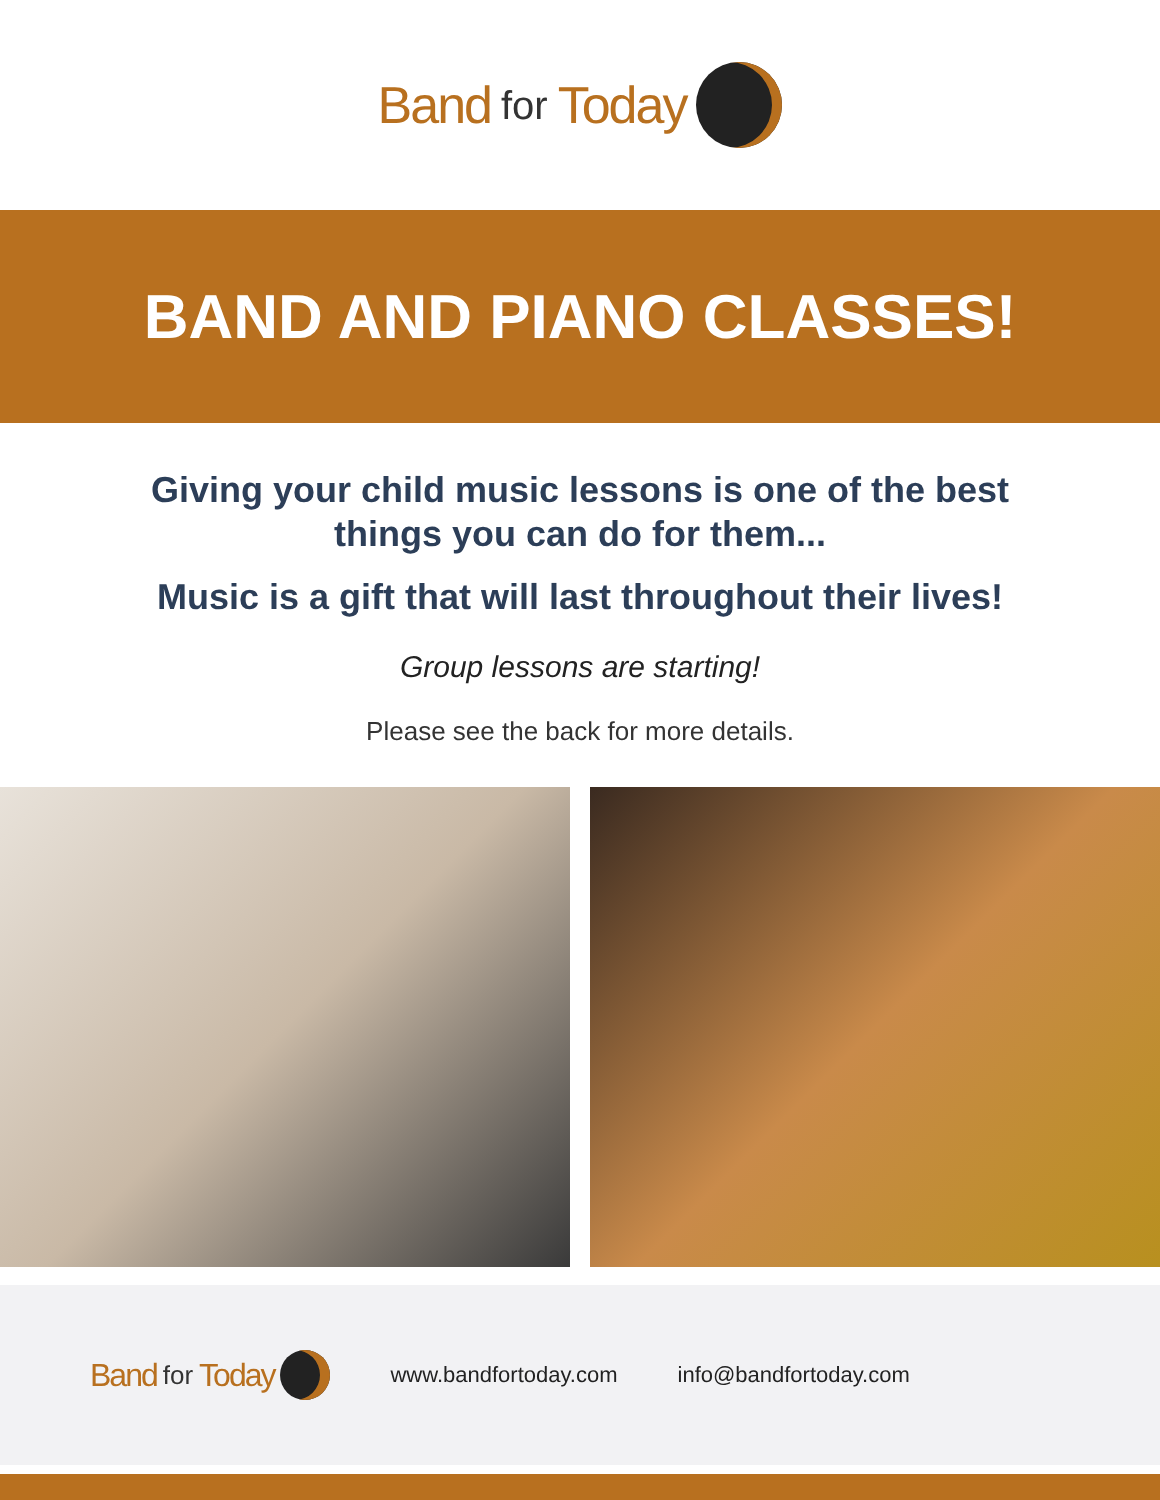Band for Today
BAND AND PIANO CLASSES!
Giving your child music lessons is one of the best things you can do for them...
Music is a gift that will last throughout their lives!
Group lessons are starting!
Please see the back for more details.
Band for Today
www.bandfortoday.com info@bandfortoday.com